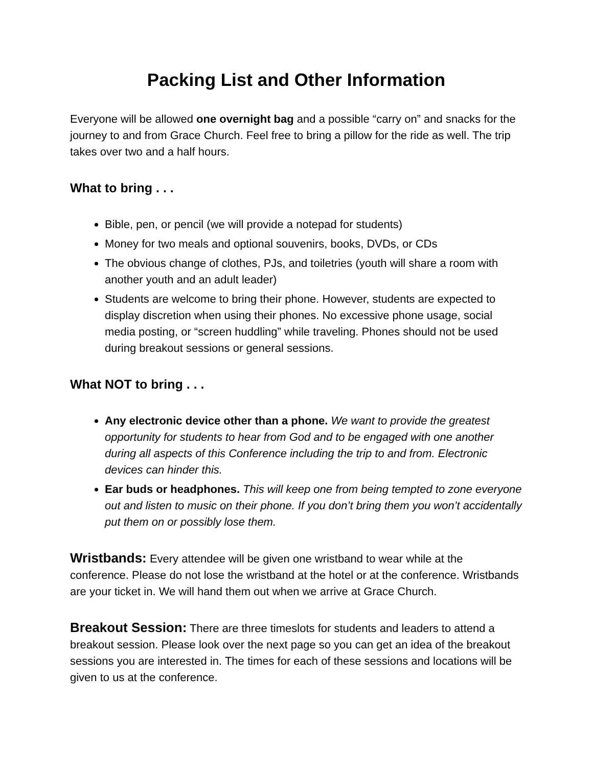Packing List and Other Information
Everyone will be allowed one overnight bag and a possible “carry on” and snacks for the journey to and from Grace Church. Feel free to bring a pillow for the ride as well. The trip takes over two and a half hours.
What to bring . . .
Bible, pen, or pencil (we will provide a notepad for students)
Money for two meals and optional souvenirs, books, DVDs, or CDs
The obvious change of clothes, PJs, and toiletries (youth will share a room with another youth and an adult leader)
Students are welcome to bring their phone. However, students are expected to display discretion when using their phones. No excessive phone usage, social media posting, or “screen huddling” while traveling. Phones should not be used during breakout sessions or general sessions.
What NOT to bring . . .
Any electronic device other than a phone. We want to provide the greatest opportunity for students to hear from God and to be engaged with one another during all aspects of this Conference including the trip to and from. Electronic devices can hinder this.
Ear buds or headphones. This will keep one from being tempted to zone everyone out and listen to music on their phone. If you don’t bring them you won’t accidentally put them on or possibly lose them.
Wristbands: Every attendee will be given one wristband to wear while at the conference. Please do not lose the wristband at the hotel or at the conference. Wristbands are your ticket in. We will hand them out when we arrive at Grace Church.
Breakout Session: There are three timeslots for students and leaders to attend a breakout session. Please look over the next page so you can get an idea of the breakout sessions you are interested in. The times for each of these sessions and locations will be given to us at the conference.